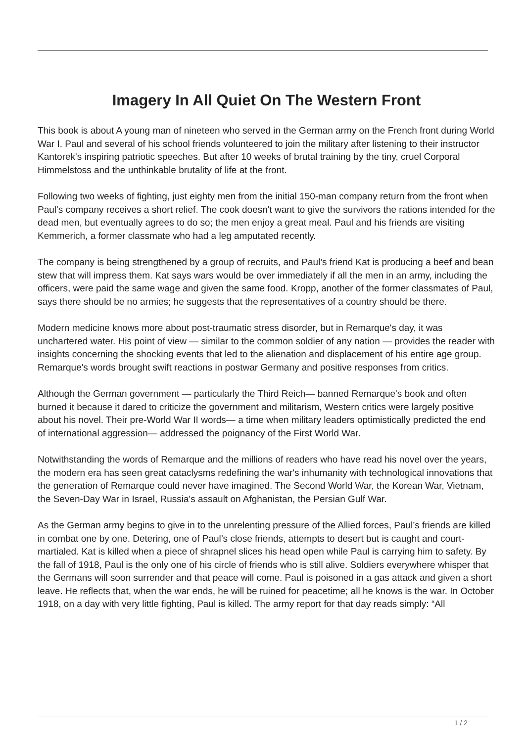Imagery In All Quiet On The Western Front
This book is about A young man of nineteen who served in the German army on the French front during World War I. Paul and several of his school friends volunteered to join the military after listening to their instructor Kantorek's inspiring patriotic speeches. But after 10 weeks of brutal training by the tiny, cruel Corporal Himmelstoss and the unthinkable brutality of life at the front.
Following two weeks of fighting, just eighty men from the initial 150-man company return from the front when Paul's company receives a short relief. The cook doesn't want to give the survivors the rations intended for the dead men, but eventually agrees to do so; the men enjoy a great meal. Paul and his friends are visiting Kemmerich, a former classmate who had a leg amputated recently.
The company is being strengthened by a group of recruits, and Paul's friend Kat is producing a beef and bean stew that will impress them. Kat says wars would be over immediately if all the men in an army, including the officers, were paid the same wage and given the same food. Kropp, another of the former classmates of Paul, says there should be no armies; he suggests that the representatives of a country should be there.
Modern medicine knows more about post-traumatic stress disorder, but in Remarque's day, it was unchartered water. His point of view — similar to the common soldier of any nation — provides the reader with insights concerning the shocking events that led to the alienation and displacement of his entire age group. Remarque's words brought swift reactions in postwar Germany and positive responses from critics.
Although the German government — particularly the Third Reich— banned Remarque's book and often burned it because it dared to criticize the government and militarism, Western critics were largely positive about his novel. Their pre-World War II words— a time when military leaders optimistically predicted the end of international aggression— addressed the poignancy of the First World War.
Notwithstanding the words of Remarque and the millions of readers who have read his novel over the years, the modern era has seen great cataclysms redefining the war's inhumanity with technological innovations that the generation of Remarque could never have imagined. The Second World War, the Korean War, Vietnam, the Seven-Day War in Israel, Russia's assault on Afghanistan, the Persian Gulf War.
As the German army begins to give in to the unrelenting pressure of the Allied forces, Paul’s friends are killed in combat one by one. Detering, one of Paul’s close friends, attempts to desert but is caught and court-martialed. Kat is killed when a piece of shrapnel slices his head open while Paul is carrying him to safety. By the fall of 1918, Paul is the only one of his circle of friends who is still alive. Soldiers everywhere whisper that the Germans will soon surrender and that peace will come. Paul is poisoned in a gas attack and given a short leave. He reflects that, when the war ends, he will be ruined for peacetime; all he knows is the war. In October 1918, on a day with very little fighting, Paul is killed. The army report for that day reads simply: “All
1 / 2